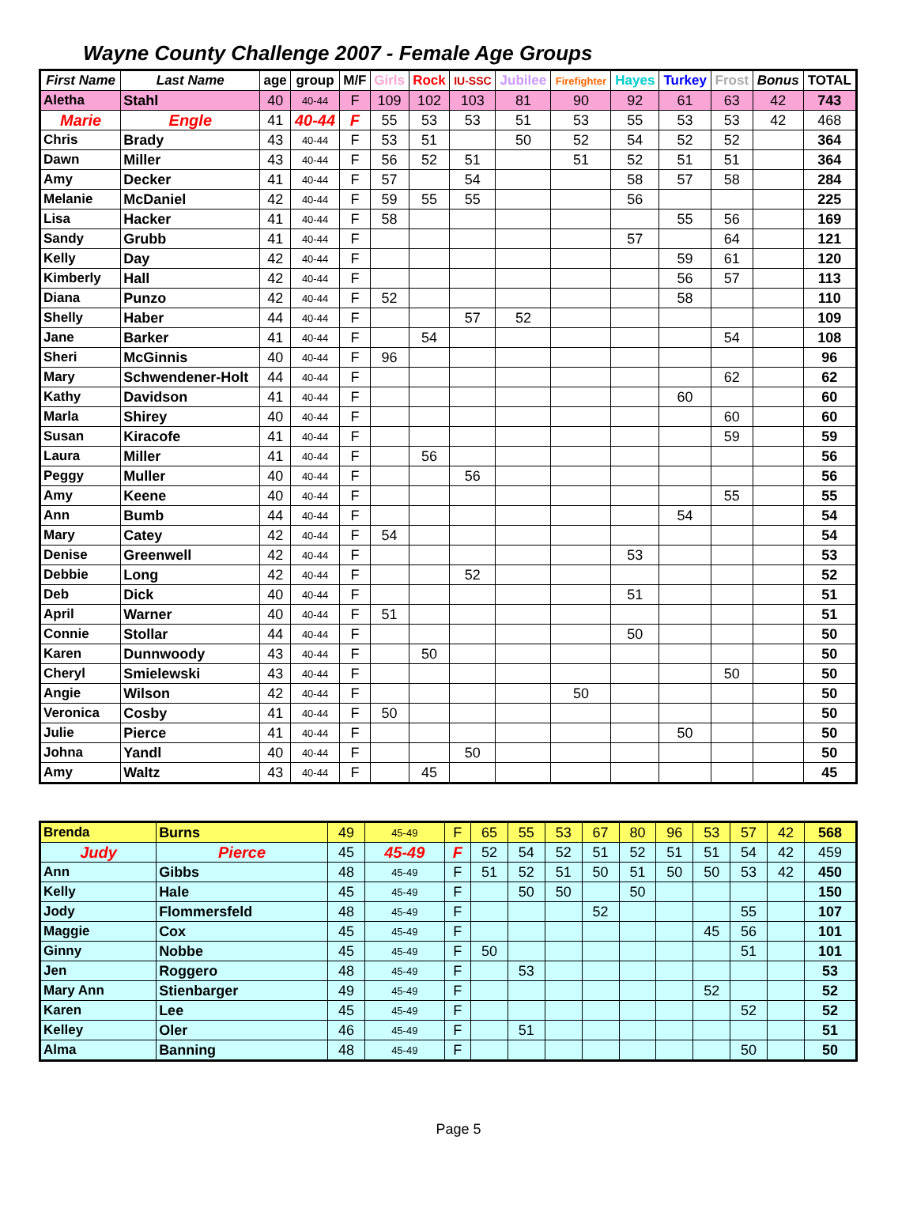Wayne County Challenge 2007 - Female Age Groups
| First Name | Last Name | age | group | M/F | Girls | Rock | IU-SSC | Jubilee | Firefighter | Hayes | Turkey | Frost | Bonus | TOTAL |
| --- | --- | --- | --- | --- | --- | --- | --- | --- | --- | --- | --- | --- | --- | --- |
| Aletha | Stahl | 40 | 40-44 | F | 109 | 102 | 103 | 81 | 90 | 92 | 61 | 63 | 42 | 743 |
| Marie | Engle | 41 | 40-44 | F | 55 | 53 | 53 | 51 | 53 | 55 | 53 | 53 | 42 | 468 |
| Chris | Brady | 43 | 40-44 | F | 53 | 51 | | 50 | 52 | 54 | 52 | 52 | | 364 |
| Dawn | Miller | 43 | 40-44 | F | 56 | 52 | 51 | | 51 | 52 | 51 | 51 | | 364 |
| Amy | Decker | 41 | 40-44 | F | 57 | | 54 | | | 58 | 57 | 58 | | 284 |
| Melanie | McDaniel | 42 | 40-44 | F | 59 | 55 | 55 | | | 56 | | | | 225 |
| Lisa | Hacker | 41 | 40-44 | F | 58 | | | | | | 55 | 56 | | 169 |
| Sandy | Grubb | 41 | 40-44 | F | | | | | | 57 | | 64 | | 121 |
| Kelly | Day | 42 | 40-44 | F | | | | | | | 59 | 61 | | 120 |
| Kimberly | Hall | 42 | 40-44 | F | | | | | | | 56 | 57 | | 113 |
| Diana | Punzo | 42 | 40-44 | F | 52 | | | | | | 58 | | | 110 |
| Shelly | Haber | 44 | 40-44 | F | | | 57 | 52 | | | | | | 109 |
| Jane | Barker | 41 | 40-44 | F | | 54 | | | | | | 54 | | 108 |
| Sheri | McGinnis | 40 | 40-44 | F | 96 | | | | | | | | | 96 |
| Mary | Schwendener-Holt | 44 | 40-44 | F | | | | | | | | 62 | | 62 |
| Kathy | Davidson | 41 | 40-44 | F | | | | | | | 60 | | | 60 |
| Marla | Shirey | 40 | 40-44 | F | | | | | | | | 60 | | 60 |
| Susan | Kiracofe | 41 | 40-44 | F | | | | | | | | 59 | | 59 |
| Laura | Miller | 41 | 40-44 | F | | 56 | | | | | | | | 56 |
| Peggy | Muller | 40 | 40-44 | F | | | 56 | | | | | | | 56 |
| Amy | Keene | 40 | 40-44 | F | | | | | | | | 55 | | 55 |
| Ann | Bumb | 44 | 40-44 | F | | | | | | | 54 | | | 54 |
| Mary | Catey | 42 | 40-44 | F | 54 | | | | | | | | | 54 |
| Denise | Greenwell | 42 | 40-44 | F | | | | | | 53 | | | | 53 |
| Debbie | Long | 42 | 40-44 | F | | | 52 | | | | | | | 52 |
| Deb | Dick | 40 | 40-44 | F | | | | | | 51 | | | | 51 |
| April | Warner | 40 | 40-44 | F | 51 | | | | | | | | | 51 |
| Connie | Stollar | 44 | 40-44 | F | | | | | | 50 | | | | 50 |
| Karen | Dunnwoody | 43 | 40-44 | F | | 50 | | | | | | | | 50 |
| Cheryl | Smielewski | 43 | 40-44 | F | | | | | | | | 50 | | 50 |
| Angie | Wilson | 42 | 40-44 | F | | | | | 50 | | | | | 50 |
| Veronica | Cosby | 41 | 40-44 | F | 50 | | | | | | | | | 50 |
| Julie | Pierce | 41 | 40-44 | F | | | | | | | 50 | | | 50 |
| Johna | Yandl | 40 | 40-44 | F | | | 50 | | | | | | | 50 |
| Amy | Waltz | 43 | 40-44 | F | | 45 | | | | | | | | 45 |
| Brenda | Burns | 49 | 45-49 | F | 65 | 55 | 53 | 67 | 80 | 96 | 53 | 57 | 42 | 568 |
| Judy | Pierce | 45 | 45-49 | F | 52 | 54 | 52 | 51 | 52 | 51 | 51 | 54 | 42 | 459 |
| Ann | Gibbs | 48 | 45-49 | F | 51 | 52 | 51 | 50 | 51 | 50 | 50 | 53 | 42 | 450 |
| Kelly | Hale | 45 | 45-49 | F | | 50 | 50 | | 50 | | | | | 150 |
| Jody | Flommersfeld | 48 | 45-49 | F | | | | 52 | | | | 55 | | 107 |
| Maggie | Cox | 45 | 45-49 | F | | | | | | | 45 | 56 | | 101 |
| Ginny | Nobbe | 45 | 45-49 | F | 50 | | | | | | | 51 | | 101 |
| Jen | Roggero | 48 | 45-49 | F | | 53 | | | | | | | | 53 |
| Mary Ann | Stienbarger | 49 | 45-49 | F | | | | | | | 52 | | | 52 |
| Karen | Lee | 45 | 45-49 | F | | | | | | | | 52 | | 52 |
| Kelley | Oler | 46 | 45-49 | F | | 51 | | | | | | | | 51 |
| Alma | Banning | 48 | 45-49 | F | | | | | | | | 50 | | 50 |
Page 5